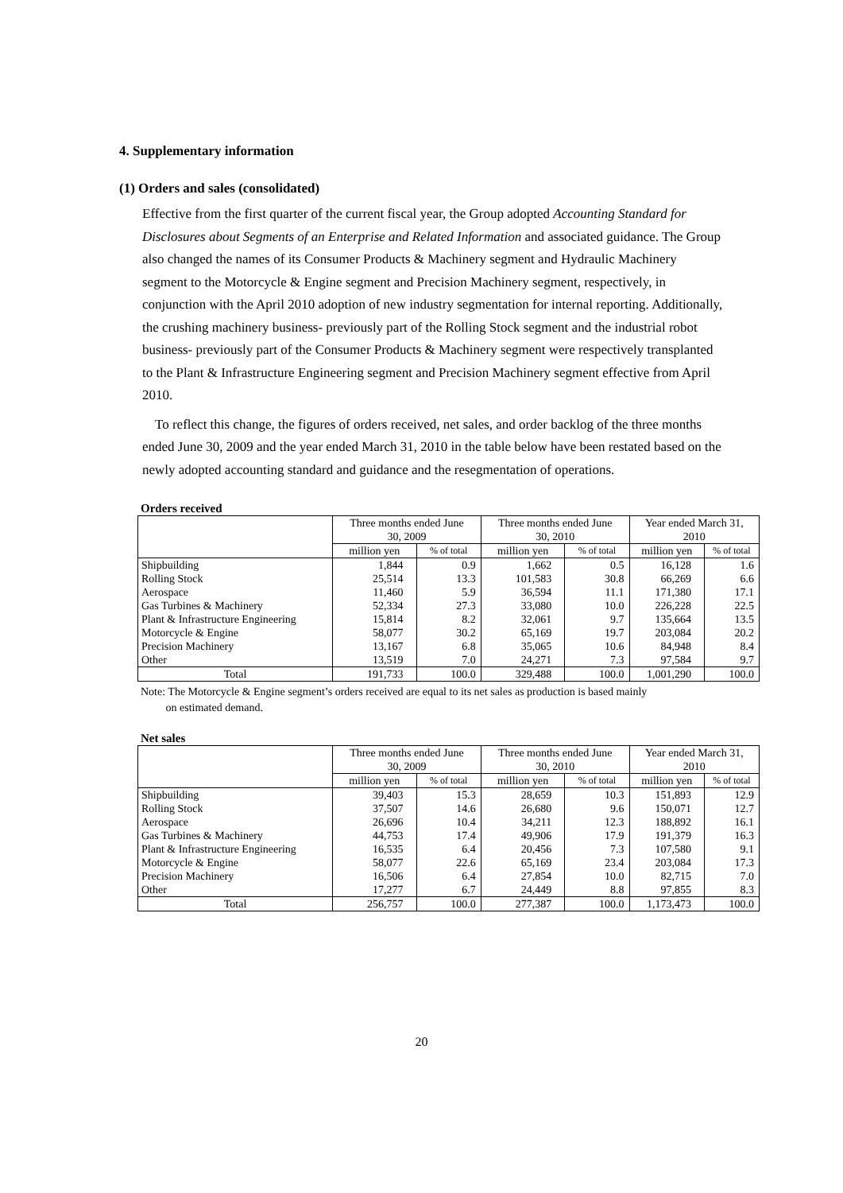4. Supplementary information
(1) Orders and sales (consolidated)
Effective from the first quarter of the current fiscal year, the Group adopted Accounting Standard for Disclosures about Segments of an Enterprise and Related Information and associated guidance. The Group also changed the names of its Consumer Products & Machinery segment and Hydraulic Machinery segment to the Motorcycle & Engine segment and Precision Machinery segment, respectively, in conjunction with the April 2010 adoption of new industry segmentation for internal reporting. Additionally, the crushing machinery business- previously part of the Rolling Stock segment and the industrial robot business- previously part of the Consumer Products & Machinery segment were respectively transplanted to the Plant & Infrastructure Engineering segment and Precision Machinery segment effective from April 2010.
To reflect this change, the figures of orders received, net sales, and order backlog of the three months ended June 30, 2009 and the year ended March 31, 2010 in the table below have been restated based on the newly adopted accounting standard and guidance and the resegmentation of operations.
Orders received
| | Three months ended June 30, 2009 | | Three months ended June 30, 2010 | | Year ended March 31, 2010 | |
| --- | --- | --- | --- | --- | --- | --- |
| | million yen | % of total | million yen | % of total | million yen | % of total |
| Shipbuilding | 1,844 | 0.9 | 1,662 | 0.5 | 16,128 | 1.6 |
| Rolling Stock | 25,514 | 13.3 | 101,583 | 30.8 | 66,269 | 6.6 |
| Aerospace | 11,460 | 5.9 | 36,594 | 11.1 | 171,380 | 17.1 |
| Gas Turbines & Machinery | 52,334 | 27.3 | 33,080 | 10.0 | 226,228 | 22.5 |
| Plant & Infrastructure Engineering | 15,814 | 8.2 | 32,061 | 9.7 | 135,664 | 13.5 |
| Motorcycle & Engine | 58,077 | 30.2 | 65,169 | 19.7 | 203,084 | 20.2 |
| Precision Machinery | 13,167 | 6.8 | 35,065 | 10.6 | 84,948 | 8.4 |
| Other | 13,519 | 7.0 | 24,271 | 7.3 | 97,584 | 9.7 |
| Total | 191,733 | 100.0 | 329,488 | 100.0 | 1,001,290 | 100.0 |
Note: The Motorcycle & Engine segment’s orders received are equal to its net sales as production is based mainly
on estimated demand.
Net sales
| | Three months ended June 30, 2009 | | Three months ended June 30, 2010 | | Year ended March 31, 2010 | |
| --- | --- | --- | --- | --- | --- | --- |
| | million yen | % of total | million yen | % of total | million yen | % of total |
| Shipbuilding | 39,403 | 15.3 | 28,659 | 10.3 | 151,893 | 12.9 |
| Rolling Stock | 37,507 | 14.6 | 26,680 | 9.6 | 150,071 | 12.7 |
| Aerospace | 26,696 | 10.4 | 34,211 | 12.3 | 188,892 | 16.1 |
| Gas Turbines & Machinery | 44,753 | 17.4 | 49,906 | 17.9 | 191,379 | 16.3 |
| Plant & Infrastructure Engineering | 16,535 | 6.4 | 20,456 | 7.3 | 107,580 | 9.1 |
| Motorcycle & Engine | 58,077 | 22.6 | 65,169 | 23.4 | 203,084 | 17.3 |
| Precision Machinery | 16,506 | 6.4 | 27,854 | 10.0 | 82,715 | 7.0 |
| Other | 17,277 | 6.7 | 24,449 | 8.8 | 97,855 | 8.3 |
| Total | 256,757 | 100.0 | 277,387 | 100.0 | 1,173,473 | 100.0 |
20